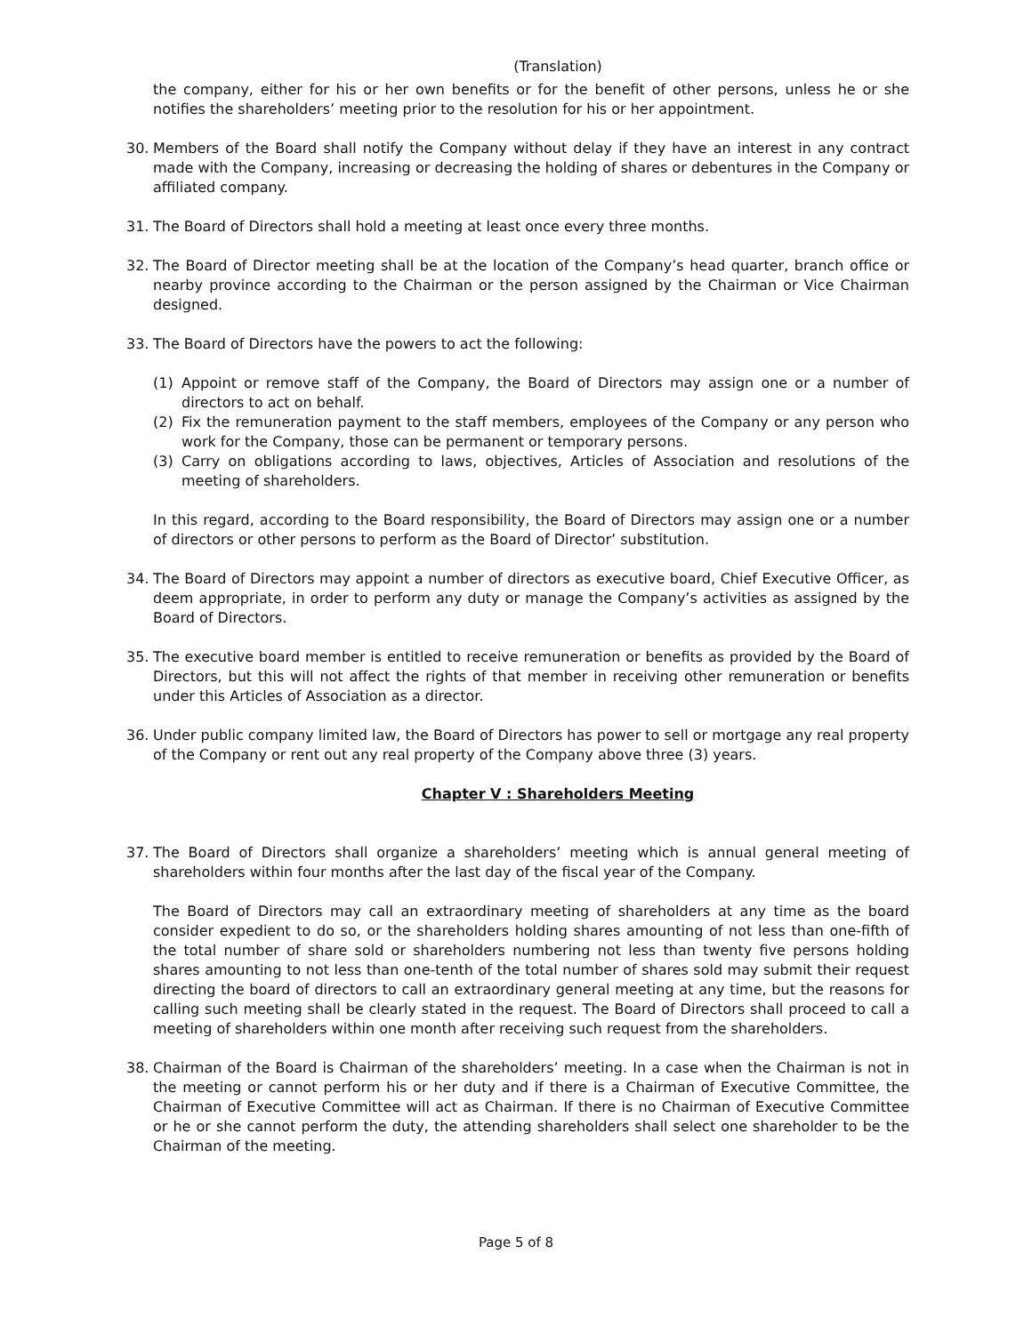(Translation)
the company, either for his or her own benefits or for the benefit of other persons, unless he or she notifies the shareholders’ meeting prior to the resolution for his or her appointment.
30. Members of the Board shall notify the Company without delay if they have an interest in any contract made with the Company, increasing or decreasing the holding of shares or debentures in the Company or affiliated company.
31. The Board of Directors shall hold a meeting at least once every three months.
32. The Board of Director meeting shall be at the location of the Company’s head quarter, branch office or nearby province according to the Chairman or the person assigned by the Chairman or Vice Chairman designed.
33. The Board of Directors have the powers to act the following:
(1) Appoint or remove staff of the Company, the Board of Directors may assign one or a number of directors to act on behalf.
(2) Fix the remuneration payment to the staff members, employees of the Company or any person who work for the Company, those can be permanent or temporary persons.
(3) Carry on obligations according to laws, objectives, Articles of Association and resolutions of the meeting of shareholders.
In this regard, according to the Board responsibility, the Board of Directors may assign one or a number of directors or other persons to perform as the Board of Director’ substitution.
34. The Board of Directors may appoint a number of directors as executive board, Chief Executive Officer, as deem appropriate, in order to perform any duty or manage the Company’s activities as assigned by the Board of Directors.
35. The executive board member is entitled to receive remuneration or benefits as provided by the Board of Directors, but this will not affect the rights of that member in receiving other remuneration or benefits under this Articles of Association as a director.
36. Under public company limited law, the Board of Directors has power to sell or mortgage any real property of the Company or rent out any real property of the Company above three (3) years.
Chapter V : Shareholders Meeting
37. The Board of Directors shall organize a shareholders’ meeting which is annual general meeting of shareholders within four months after the last day of the fiscal year of the Company.
The Board of Directors may call an extraordinary meeting of shareholders at any time as the board consider expedient to do so, or the shareholders holding shares amounting of not less than one-fifth of the total number of share sold or shareholders numbering not less than twenty five persons holding shares amounting to not less than one-tenth of the total number of shares sold may submit their request directing the board of directors to call an extraordinary general meeting at any time, but the reasons for calling such meeting shall be clearly stated in the request. The Board of Directors shall proceed to call a meeting of shareholders within one month after receiving such request from the shareholders.
38. Chairman of the Board is Chairman of the shareholders’ meeting. In a case when the Chairman is not in the meeting or cannot perform his or her duty and if there is a Chairman of Executive Committee, the Chairman of Executive Committee will act as Chairman. If there is no Chairman of Executive Committee or he or she cannot perform the duty, the attending shareholders shall select one shareholder to be the Chairman of the meeting.
Page 5 of 8